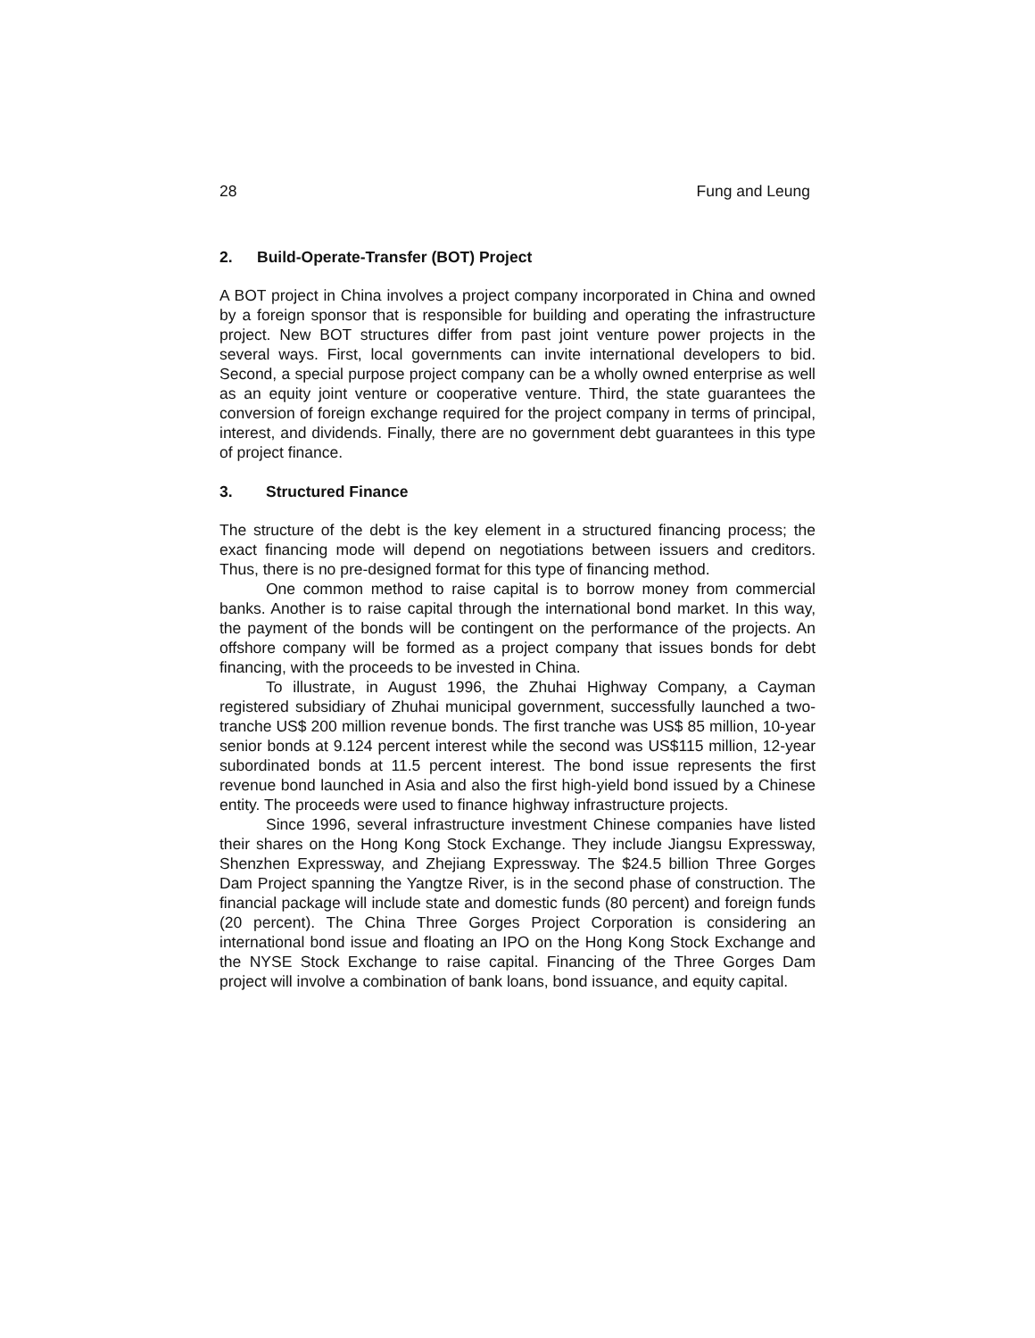28 Fung and Leung
2. Build-Operate-Transfer (BOT) Project
A BOT project in China involves a project company incorporated in China and owned by a foreign sponsor that is responsible for building and operating the infrastructure project. New BOT structures differ from past joint venture power projects in the several ways. First, local governments can invite international developers to bid. Second, a special purpose project company can be a wholly owned enterprise as well as an equity joint venture or cooperative venture. Third, the state guarantees the conversion of foreign exchange required for the project company in terms of principal, interest, and dividends. Finally, there are no government debt guarantees in this type of project finance.
3. Structured Finance
The structure of the debt is the key element in a structured financing process; the exact financing mode will depend on negotiations between issuers and creditors. Thus, there is no pre-designed format for this type of financing method.
One common method to raise capital is to borrow money from commercial banks. Another is to raise capital through the international bond market. In this way, the payment of the bonds will be contingent on the performance of the projects. An offshore company will be formed as a project company that issues bonds for debt financing, with the proceeds to be invested in China.
To illustrate, in August 1996, the Zhuhai Highway Company, a Cayman registered subsidiary of Zhuhai municipal government, successfully launched a two-tranche US$ 200 million revenue bonds. The first tranche was US$ 85 million, 10-year senior bonds at 9.124 percent interest while the second was US$115 million, 12-year subordinated bonds at 11.5 percent interest. The bond issue represents the first revenue bond launched in Asia and also the first high-yield bond issued by a Chinese entity. The proceeds were used to finance highway infrastructure projects.
Since 1996, several infrastructure investment Chinese companies have listed their shares on the Hong Kong Stock Exchange. They include Jiangsu Expressway, Shenzhen Expressway, and Zhejiang Expressway. The $24.5 billion Three Gorges Dam Project spanning the Yangtze River, is in the second phase of construction. The financial package will include state and domestic funds (80 percent) and foreign funds (20 percent). The China Three Gorges Project Corporation is considering an international bond issue and floating an IPO on the Hong Kong Stock Exchange and the NYSE Stock Exchange to raise capital. Financing of the Three Gorges Dam project will involve a combination of bank loans, bond issuance, and equity capital.